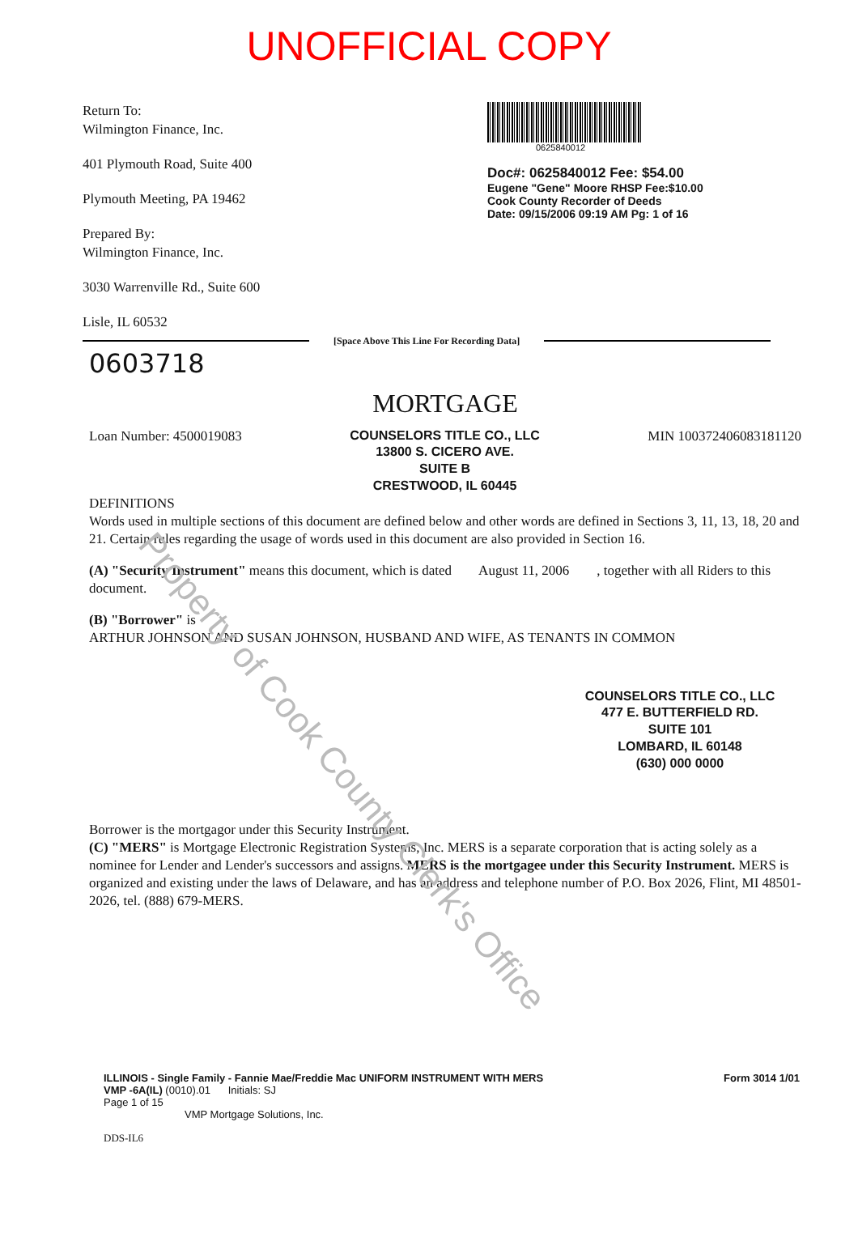UNOFFICIAL COPY
Return To:
Wilmington Finance, Inc.
401 Plymouth Road, Suite 400
Plymouth Meeting, PA 19462
Prepared By:
Wilmington Finance, Inc.
3030 Warrenville Rd., Suite 600
Lisle, IL 60532
0625840012
Doc#: 0625840012 Fee: $54.00
Eugene "Gene" Moore RHSP Fee:$10.00
Cook County Recorder of Deeds
Date: 09/15/2006 09:19 AM Pg: 1 of 16
[Space Above This Line For Recording Data]
0603718
MORTGAGE
Loan Number: 4500019083 COUNSELORS TITLE CO., LLC
13800 S. CICERO AVE.
SUITE B
CRESTWOOD, IL 60445 MIN 100372406083181120
DEFINITIONS
Words used in multiple sections of this document are defined below and other words are defined in Sections 3, 11, 13, 18, 20 and 21. Certain rules regarding the usage of words used in this document are also provided in Section 16.
(A) "Security Instrument" means this document, which is dated August 11, 2006 , together with all Riders to this document.
(B) "Borrower" is
ARTHUR JOHNSON AND SUSAN JOHNSON, HUSBAND AND WIFE, AS TENANTS IN COMMON
COUNSELORS TITLE CO., LLC
477 E. BUTTERFIELD RD.
SUITE 101
LOMBARD, IL 60148
(630) 000 0000
Borrower is the mortgagor under this Security Instrument.
(C) "MERS" is Mortgage Electronic Registration Systems, Inc. MERS is a separate corporation that is acting solely as a nominee for Lender and Lender's successors and assigns. MERS is the mortgagee under this Security Instrument. MERS is organized and existing under the laws of Delaware, and has an address and telephone number of P.O. Box 2026, Flint, MI 48501-2026, tel. (888) 679-MERS.
ILLINOIS - Single Family - Fannie Mae/Freddie Mac UNIFORM INSTRUMENT WITH MERS Form 3014 1/01
VMP -6A(IL) (0010).01 Initials: SJ
Page 1 of 15
VMP Mortgage Solutions, Inc.
DDS-IL6
Property of Cook County Clerk's Office